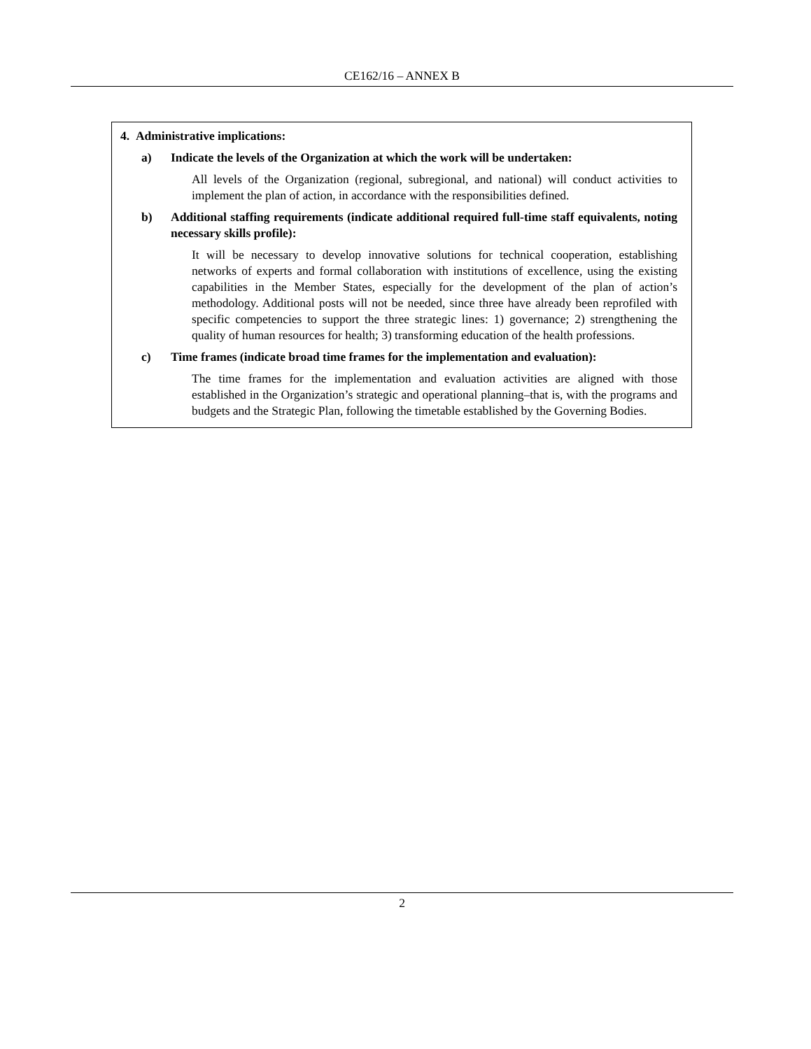CE162/16 – ANNEX B
4. Administrative implications:
a) Indicate the levels of the Organization at which the work will be undertaken:
All levels of the Organization (regional, subregional, and national) will conduct activities to implement the plan of action, in accordance with the responsibilities defined.
b) Additional staffing requirements (indicate additional required full-time staff equivalents, noting necessary skills profile):
It will be necessary to develop innovative solutions for technical cooperation, establishing networks of experts and formal collaboration with institutions of excellence, using the existing capabilities in the Member States, especially for the development of the plan of action’s methodology. Additional posts will not be needed, since three have already been reprofiled with specific competencies to support the three strategic lines: 1) governance; 2) strengthening the quality of human resources for health; 3) transforming education of the health professions.
c) Time frames (indicate broad time frames for the implementation and evaluation):
The time frames for the implementation and evaluation activities are aligned with those established in the Organization’s strategic and operational planning–that is, with the programs and budgets and the Strategic Plan, following the timetable established by the Governing Bodies.
2